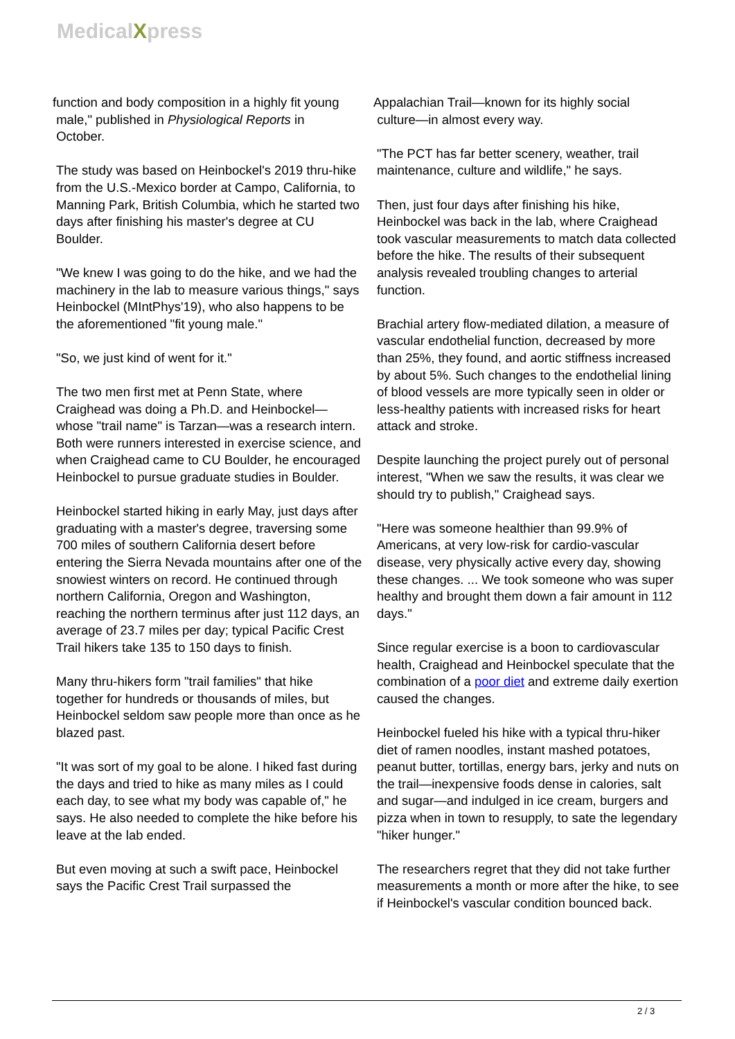MedicalXpress
function and body composition in a highly fit young
male," published in Physiological Reports in
October.
The study was based on Heinbockel's 2019 thru-hike from the U.S.-Mexico border at Campo, California, to Manning Park, British Columbia, which he started two days after finishing his master's degree at CU Boulder.
"We knew I was going to do the hike, and we had the machinery in the lab to measure various things," says Heinbockel (MIntPhys'19), who also happens to be the aforementioned "fit young male."
"So, we just kind of went for it."
The two men first met at Penn State, where Craighead was doing a Ph.D. and Heinbockel—whose "trail name" is Tarzan—was a research intern. Both were runners interested in exercise science, and when Craighead came to CU Boulder, he encouraged Heinbockel to pursue graduate studies in Boulder.
Heinbockel started hiking in early May, just days after graduating with a master's degree, traversing some 700 miles of southern California desert before entering the Sierra Nevada mountains after one of the snowiest winters on record. He continued through northern California, Oregon and Washington, reaching the northern terminus after just 112 days, an average of 23.7 miles per day; typical Pacific Crest Trail hikers take 135 to 150 days to finish.
Many thru-hikers form "trail families" that hike together for hundreds or thousands of miles, but Heinbockel seldom saw people more than once as he blazed past.
"It was sort of my goal to be alone. I hiked fast during the days and tried to hike as many miles as I could each day, to see what my body was capable of," he says. He also needed to complete the hike before his leave at the lab ended.
But even moving at such a swift pace, Heinbockel says the Pacific Crest Trail surpassed the
Appalachian Trail—known for its highly social
culture—in almost every way.
"The PCT has far better scenery, weather, trail maintenance, culture and wildlife," he says.
Then, just four days after finishing his hike, Heinbockel was back in the lab, where Craighead took vascular measurements to match data collected before the hike. The results of their subsequent analysis revealed troubling changes to arterial function.
Brachial artery flow-mediated dilation, a measure of vascular endothelial function, decreased by more than 25%, they found, and aortic stiffness increased by about 5%. Such changes to the endothelial lining of blood vessels are more typically seen in older or less-healthy patients with increased risks for heart attack and stroke.
Despite launching the project purely out of personal interest, "When we saw the results, it was clear we should try to publish," Craighead says.
"Here was someone healthier than 99.9% of Americans, at very low-risk for cardio-vascular disease, very physically active every day, showing these changes. ... We took someone who was super healthy and brought them down a fair amount in 112 days."
Since regular exercise is a boon to cardiovascular health, Craighead and Heinbockel speculate that the combination of a poor diet and extreme daily exertion caused the changes.
Heinbockel fueled his hike with a typical thru-hiker diet of ramen noodles, instant mashed potatoes, peanut butter, tortillas, energy bars, jerky and nuts on the trail—inexpensive foods dense in calories, salt and sugar—and indulged in ice cream, burgers and pizza when in town to resupply, to sate the legendary "hiker hunger."
The researchers regret that they did not take further measurements a month or more after the hike, to see if Heinbockel's vascular condition bounced back.
2 / 3